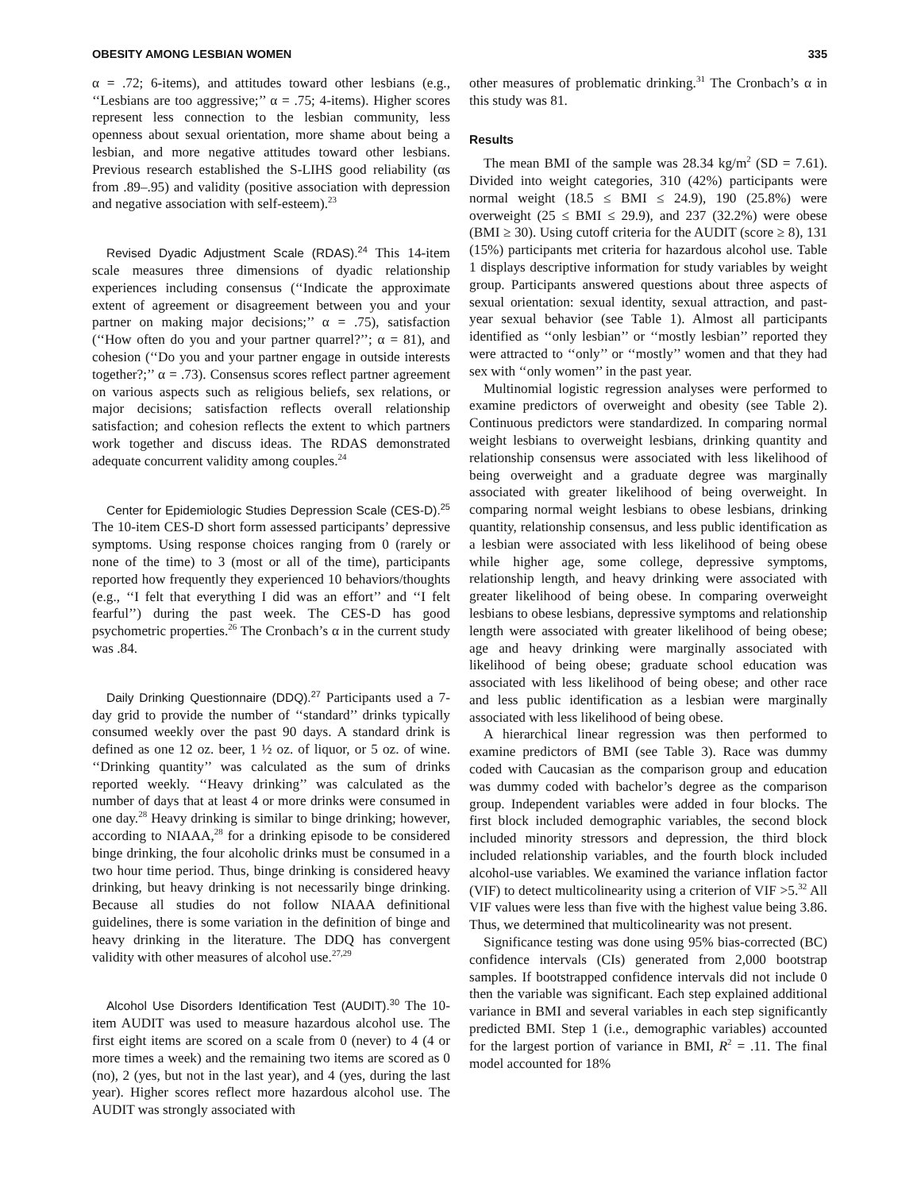OBESITY AMONG LESBIAN WOMEN 335
α = .72; 6-items), and attitudes toward other lesbians (e.g., ‘‘Lesbians are too aggressive;’’ α = .75; 4-items). Higher scores represent less connection to the lesbian community, less openness about sexual orientation, more shame about being a lesbian, and more negative attitudes toward other lesbians. Previous research established the S-LIHS good reliability (αs from .89–.95) and validity (positive association with depression and negative association with self-esteem).<sup>23</sup>
Revised Dyadic Adjustment Scale (RDAS).<sup>24</sup> This 14-item scale measures three dimensions of dyadic relationship experiences including consensus (‘‘Indicate the approximate extent of agreement or disagreement between you and your partner on making major decisions;’’ α = .75), satisfaction (‘‘How often do you and your partner quarrel?’’; α = 81), and cohesion (‘‘Do you and your partner engage in outside interests together?;’’ α = .73). Consensus scores reflect partner agreement on various aspects such as religious beliefs, sex relations, or major decisions; satisfaction reflects overall relationship satisfaction; and cohesion reflects the extent to which partners work together and discuss ideas. The RDAS demonstrated adequate concurrent validity among couples.<sup>24</sup>
Center for Epidemiologic Studies Depression Scale (CES-D).<sup>25</sup> The 10-item CES-D short form assessed participants’ depressive symptoms. Using response choices ranging from 0 (rarely or none of the time) to 3 (most or all of the time), participants reported how frequently they experienced 10 behaviors/thoughts (e.g., ‘‘I felt that everything I did was an effort’’ and ‘‘I felt fearful’’) during the past week. The CES-D has good psychometric properties.<sup>26</sup> The Cronbach’s α in the current study was .84.
Daily Drinking Questionnaire (DDQ).<sup>27</sup> Participants used a 7-day grid to provide the number of ‘‘standard’’ drinks typically consumed weekly over the past 90 days. A standard drink is defined as one 12 oz. beer, 1 ½ oz. of liquor, or 5 oz. of wine. ‘‘Drinking quantity’’ was calculated as the sum of drinks reported weekly. ‘‘Heavy drinking’’ was calculated as the number of days that at least 4 or more drinks were consumed in one day.<sup>28</sup> Heavy drinking is similar to binge drinking; however, according to NIAAA,<sup>28</sup> for a drinking episode to be considered binge drinking, the four alcoholic drinks must be consumed in a two hour time period. Thus, binge drinking is considered heavy drinking, but heavy drinking is not necessarily binge drinking. Because all studies do not follow NIAAA definitional guidelines, there is some variation in the definition of binge and heavy drinking in the literature. The DDQ has convergent validity with other measures of alcohol use.<sup>27,29</sup>
Alcohol Use Disorders Identification Test (AUDIT).<sup>30</sup> The 10-item AUDIT was used to measure hazardous alcohol use. The first eight items are scored on a scale from 0 (never) to 4 (4 or more times a week) and the remaining two items are scored as 0 (no), 2 (yes, but not in the last year), and 4 (yes, during the last year). Higher scores reflect more hazardous alcohol use. The AUDIT was strongly associated with
other measures of problematic drinking.<sup>31</sup> The Cronbach’s α in this study was 81.
Results
The mean BMI of the sample was 28.34 kg/m<sup>2</sup> (SD = 7.61). Divided into weight categories, 310 (42%) participants were normal weight (18.5 ≤ BMI ≤ 24.9), 190 (25.8%) were overweight (25 ≤ BMI ≤ 29.9), and 237 (32.2%) were obese (BMI ≥ 30). Using cutoff criteria for the AUDIT (score ≥ 8), 131 (15%) participants met criteria for hazardous alcohol use. Table 1 displays descriptive information for study variables by weight group. Participants answered questions about three aspects of sexual orientation: sexual identity, sexual attraction, and past-year sexual behavior (see Table 1). Almost all participants identified as ‘‘only lesbian’’ or ‘‘mostly lesbian’’ reported they were attracted to ‘‘only’’ or ‘‘mostly’’ women and that they had sex with ‘‘only women’’ in the past year.
Multinomial logistic regression analyses were performed to examine predictors of overweight and obesity (see Table 2). Continuous predictors were standardized. In comparing normal weight lesbians to overweight lesbians, drinking quantity and relationship consensus were associated with less likelihood of being overweight and a graduate degree was marginally associated with greater likelihood of being overweight. In comparing normal weight lesbians to obese lesbians, drinking quantity, relationship consensus, and less public identification as a lesbian were associated with less likelihood of being obese while higher age, some college, depressive symptoms, relationship length, and heavy drinking were associated with greater likelihood of being obese. In comparing overweight lesbians to obese lesbians, depressive symptoms and relationship length were associated with greater likelihood of being obese; age and heavy drinking were marginally associated with likelihood of being obese; graduate school education was associated with less likelihood of being obese; and other race and less public identification as a lesbian were marginally associated with less likelihood of being obese.
A hierarchical linear regression was then performed to examine predictors of BMI (see Table 3). Race was dummy coded with Caucasian as the comparison group and education was dummy coded with bachelor’s degree as the comparison group. Independent variables were added in four blocks. The first block included demographic variables, the second block included minority stressors and depression, the third block included relationship variables, and the fourth block included alcohol-use variables. We examined the variance inflation factor (VIF) to detect multicolinearity using a criterion of VIF >5.<sup>32</sup> All VIF values were less than five with the highest value being 3.86. Thus, we determined that multicolinearity was not present.
Significance testing was done using 95% bias-corrected (BC) confidence intervals (CIs) generated from 2,000 bootstrap samples. If bootstrapped confidence intervals did not include 0 then the variable was significant. Each step explained additional variance in BMI and several variables in each step significantly predicted BMI. Step 1 (i.e., demographic variables) accounted for the largest portion of variance in BMI, R<sup>2</sup> = .11. The final model accounted for 18%